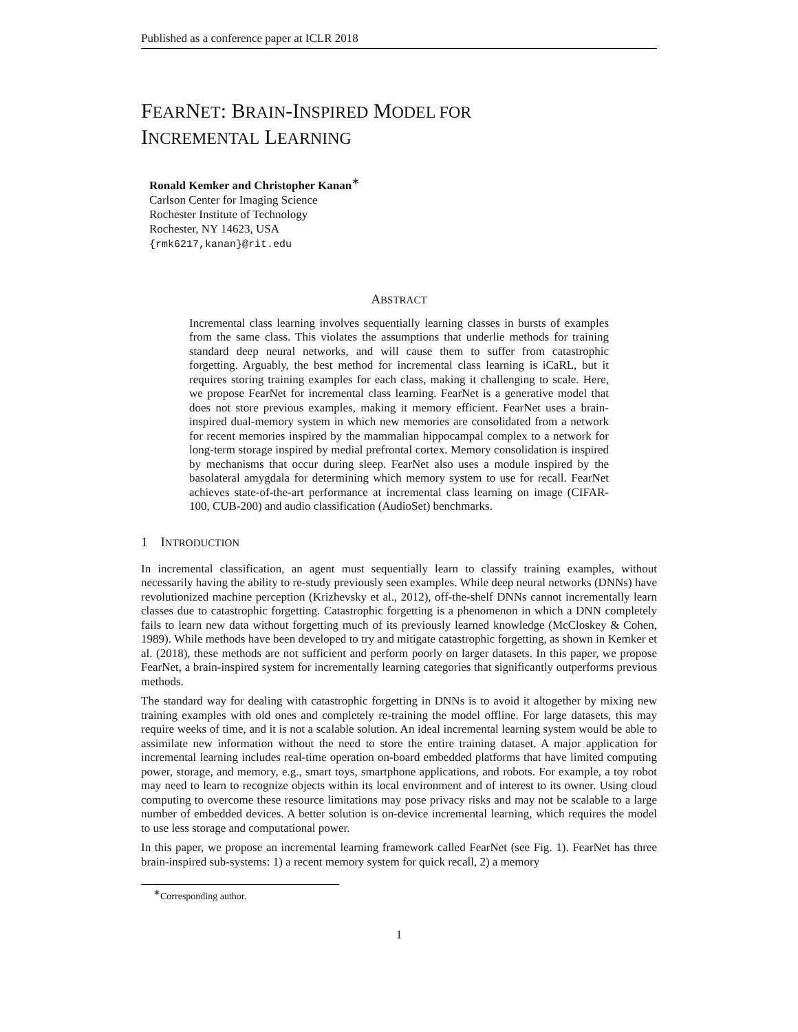Published as a conference paper at ICLR 2018
FEAR NET: BRAIN-INSPIRED MODEL FOR
INCREMENTAL LEARNING
Ronald Kemker and Christopher Kanan<sup>∗</sup>
Carlson Center for Imaging Science
Rochester Institute of Technology
Rochester, NY 14623, USA
{rmk6217,kanan}@rit.edu
ABSTRACT
Incremental class learning involves sequentially learning classes in bursts of examples from the same class. This violates the assumptions that underlie methods for training standard deep neural networks, and will cause them to suffer from catastrophic forgetting. Arguably, the best method for incremental class learning is iCaRL, but it requires storing training examples for each class, making it challenging to scale. Here, we propose FearNet for incremental class learning. FearNet is a generative model that does not store previous examples, making it memory efficient. FearNet uses a brain-inspired dual-memory system in which new memories are consolidated from a network for recent memories inspired by the mammalian hippocampal complex to a network for long-term storage inspired by medial prefrontal cortex. Memory consolidation is inspired by mechanisms that occur during sleep. FearNet also uses a module inspired by the basolateral amygdala for determining which memory system to use for recall. FearNet achieves state-of-the-art performance at incremental class learning on image (CIFAR-100, CUB-200) and audio classification (AudioSet) benchmarks.
1 INTRODUCTION
In incremental classification, an agent must sequentially learn to classify training examples, without necessarily having the ability to re-study previously seen examples. While deep neural networks (DNNs) have revolutionized machine perception (Krizhevsky et al., 2012), off-the-shelf DNNs cannot incrementally learn classes due to catastrophic forgetting. Catastrophic forgetting is a phenomenon in which a DNN completely fails to learn new data without forgetting much of its previously learned knowledge (McCloskey & Cohen, 1989). While methods have been developed to try and mitigate catastrophic forgetting, as shown in Kemker et al. (2018), these methods are not sufficient and perform poorly on larger datasets. In this paper, we propose FearNet, a brain-inspired system for incrementally learning categories that significantly outperforms previous methods.
The standard way for dealing with catastrophic forgetting in DNNs is to avoid it altogether by mixing new training examples with old ones and completely re-training the model offline. For large datasets, this may require weeks of time, and it is not a scalable solution. An ideal incremental learning system would be able to assimilate new information without the need to store the entire training dataset. A major application for incremental learning includes real-time operation on-board embedded platforms that have limited computing power, storage, and memory, e.g., smart toys, smartphone applications, and robots. For example, a toy robot may need to learn to recognize objects within its local environment and of interest to its owner. Using cloud computing to overcome these resource limitations may pose privacy risks and may not be scalable to a large number of embedded devices. A better solution is on-device incremental learning, which requires the model to use less storage and computational power.
In this paper, we propose an incremental learning framework called FearNet (see Fig. 1). FearNet has three brain-inspired sub-systems: 1) a recent memory system for quick recall, 2) a memory
<sup>∗</sup>Corresponding author.
1